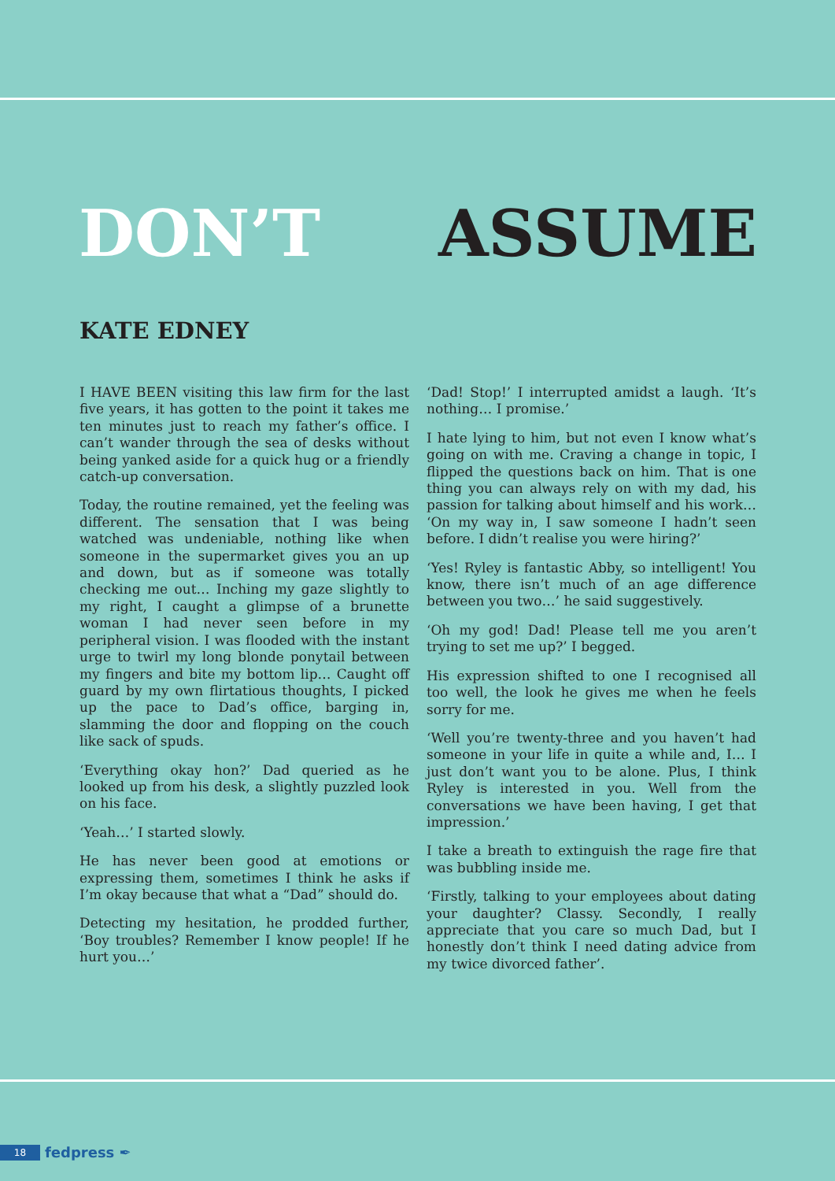DON’T ASSUME
KATE EDNEY
I HAVE BEEN visiting this law firm for the last five years, it has gotten to the point it takes me ten minutes just to reach my father’s office. I can’t wander through the sea of desks without being yanked aside for a quick hug or a friendly catch-up conversation.
Today, the routine remained, yet the feeling was different. The sensation that I was being watched was undeniable, nothing like when someone in the supermarket gives you an up and down, but as if someone was totally checking me out… Inching my gaze slightly to my right, I caught a glimpse of a brunette woman I had never seen before in my peripheral vision. I was flooded with the instant urge to twirl my long blonde ponytail between my fingers and bite my bottom lip… Caught off guard by my own flirtatious thoughts, I picked up the pace to Dad’s office, barging in, slamming the door and flopping on the couch like sack of spuds.
‘Everything okay hon?’ Dad queried as he looked up from his desk, a slightly puzzled look on his face.
‘Yeah…’ I started slowly.
He has never been good at emotions or expressing them, sometimes I think he asks if I’m okay because that what a “Dad” should do.
Detecting my hesitation, he prodded further, ‘Boy troubles? Remember I know people! If he hurt you…’
‘Dad! Stop!’ I interrupted amidst a laugh. ‘It’s nothing… I promise.’
I hate lying to him, but not even I know what’s going on with me. Craving a change in topic, I flipped the questions back on him. That is one thing you can always rely on with my dad, his passion for talking about himself and his work… ‘On my way in, I saw someone I hadn’t seen before. I didn’t realise you were hiring?’
‘Yes! Ryley is fantastic Abby, so intelligent! You know, there isn’t much of an age difference between you two…’ he said suggestively.
‘Oh my god! Dad! Please tell me you aren’t trying to set me up?’ I begged.
His expression shifted to one I recognised all too well, the look he gives me when he feels sorry for me.
‘Well you’re twenty-three and you haven’t had someone in your life in quite a while and, I… I just don’t want you to be alone. Plus, I think Ryley is interested in you. Well from the conversations we have been having, I get that impression.’
I take a breath to extinguish the rage fire that was bubbling inside me.
‘Firstly, talking to your employees about dating your daughter? Classy. Secondly, I really appreciate that you care so much Dad, but I honestly don’t think I need dating advice from my twice divorced father’.
18 fedpress ✒